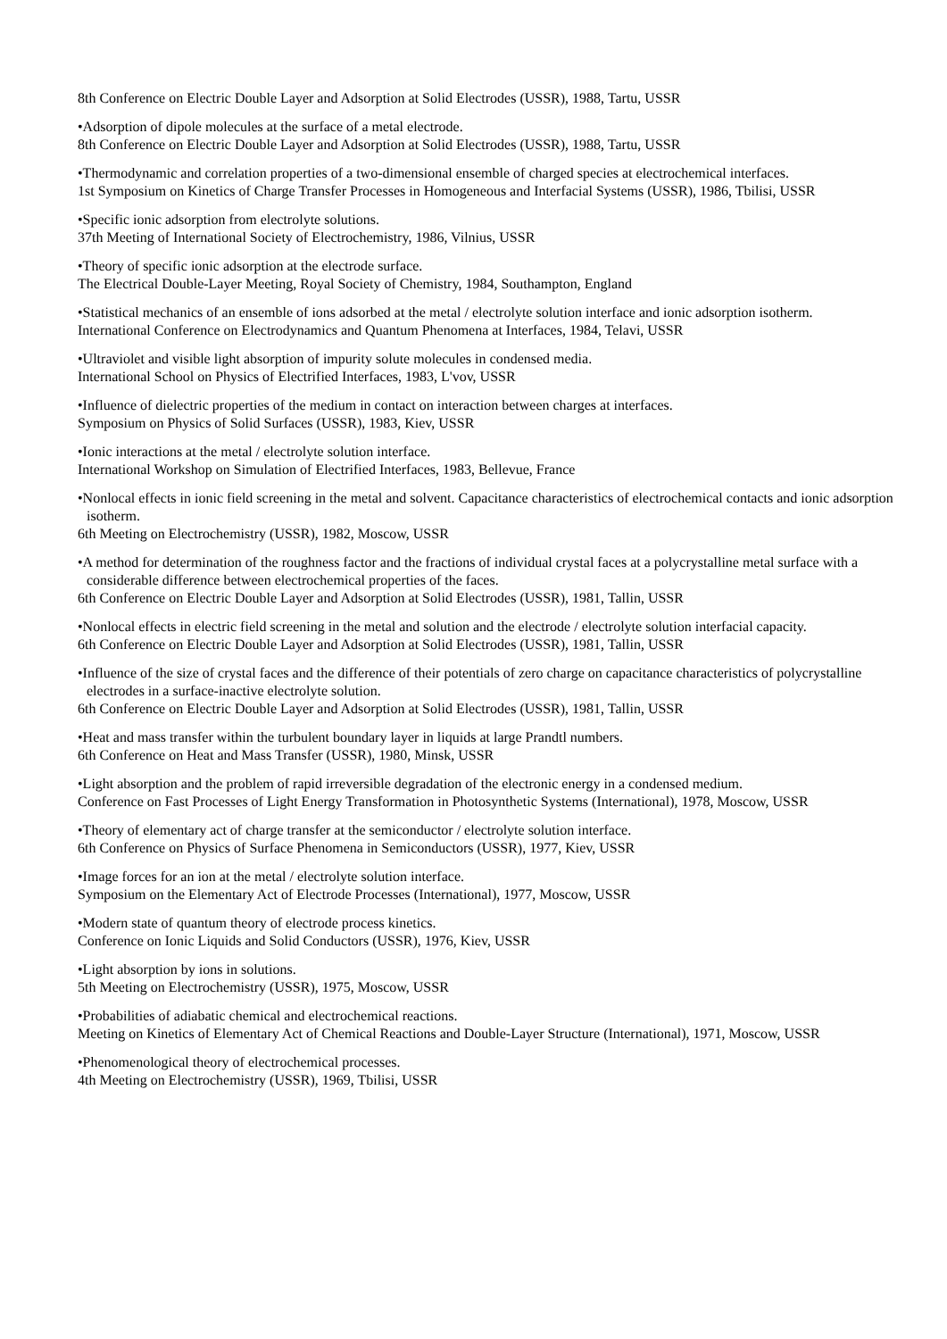8th Conference on Electric Double Layer and Adsorption at Solid Electrodes (USSR), 1988, Tartu, USSR
•Adsorption of dipole molecules at the surface of a metal electrode.
8th Conference on Electric Double Layer and Adsorption at Solid Electrodes (USSR), 1988, Tartu, USSR
•Thermodynamic and correlation properties of a two-dimensional ensemble of charged species at electrochemical interfaces.
1st Symposium on Kinetics of Charge Transfer Processes in Homogeneous and Interfacial Systems (USSR), 1986, Tbilisi, USSR
•Specific ionic adsorption from electrolyte solutions.
37th Meeting of International Society of Electrochemistry, 1986, Vilnius, USSR
•Theory of specific ionic adsorption at the electrode surface.
The Electrical Double-Layer Meeting, Royal Society of Chemistry, 1984, Southampton, England
•Statistical mechanics of an ensemble of ions adsorbed at the metal / electrolyte solution interface and ionic adsorption isotherm.
International Conference on Electrodynamics and Quantum Phenomena at Interfaces, 1984, Telavi, USSR
•Ultraviolet and visible light absorption of impurity solute molecules in condensed media.
International School on Physics of Electrified Interfaces, 1983, L'vov, USSR
•Influence of dielectric properties of the medium in contact on interaction between charges at interfaces.
Symposium on Physics of Solid Surfaces (USSR), 1983, Kiev, USSR
•Ionic interactions at the metal / electrolyte solution interface.
International Workshop on Simulation of Electrified Interfaces, 1983, Bellevue, France
•Nonlocal effects in ionic field screening in the metal and solvent. Capacitance characteristics of electrochemical contacts and ionic adsorption isotherm.
6th Meeting on Electrochemistry (USSR), 1982, Moscow, USSR
•A method for determination of the roughness factor and the fractions of individual crystal faces at a polycrystalline metal surface with a considerable difference between electrochemical properties of the faces.
6th Conference on Electric Double Layer and Adsorption at Solid Electrodes (USSR), 1981, Tallin, USSR
•Nonlocal effects in electric field screening in the metal and solution and the electrode / electrolyte solution interfacial capacity.
6th Conference on Electric Double Layer and Adsorption at Solid Electrodes (USSR), 1981, Tallin, USSR
•Influence of the size of crystal faces and the difference of their potentials of zero charge on capacitance characteristics of polycrystalline electrodes in a surface-inactive electrolyte solution.
6th Conference on Electric Double Layer and Adsorption at Solid Electrodes (USSR), 1981, Tallin, USSR
•Heat and mass transfer within the turbulent boundary layer in liquids at large Prandtl numbers.
6th Conference on Heat and Mass Transfer (USSR), 1980, Minsk, USSR
•Light absorption and the problem of rapid irreversible degradation of the electronic energy in a condensed medium.
Conference on Fast Processes of Light Energy Transformation in Photosynthetic Systems (International), 1978, Moscow, USSR
•Theory of elementary act of charge transfer at the semiconductor / electrolyte solution interface.
6th Conference on Physics of Surface Phenomena in Semiconductors (USSR), 1977, Kiev, USSR
•Image forces for an ion at the metal / electrolyte solution interface.
Symposium on the Elementary Act of Electrode Processes (International), 1977, Moscow, USSR
•Modern state of quantum theory of electrode process kinetics.
Conference on Ionic Liquids and Solid Conductors (USSR), 1976, Kiev, USSR
•Light absorption by ions in solutions.
5th Meeting on Electrochemistry (USSR), 1975, Moscow, USSR
•Probabilities of adiabatic chemical and electrochemical reactions.
Meeting on Kinetics of Elementary Act of Chemical Reactions and Double-Layer Structure (International), 1971, Moscow, USSR
•Phenomenological theory of electrochemical processes.
4th Meeting on Electrochemistry (USSR), 1969, Tbilisi, USSR